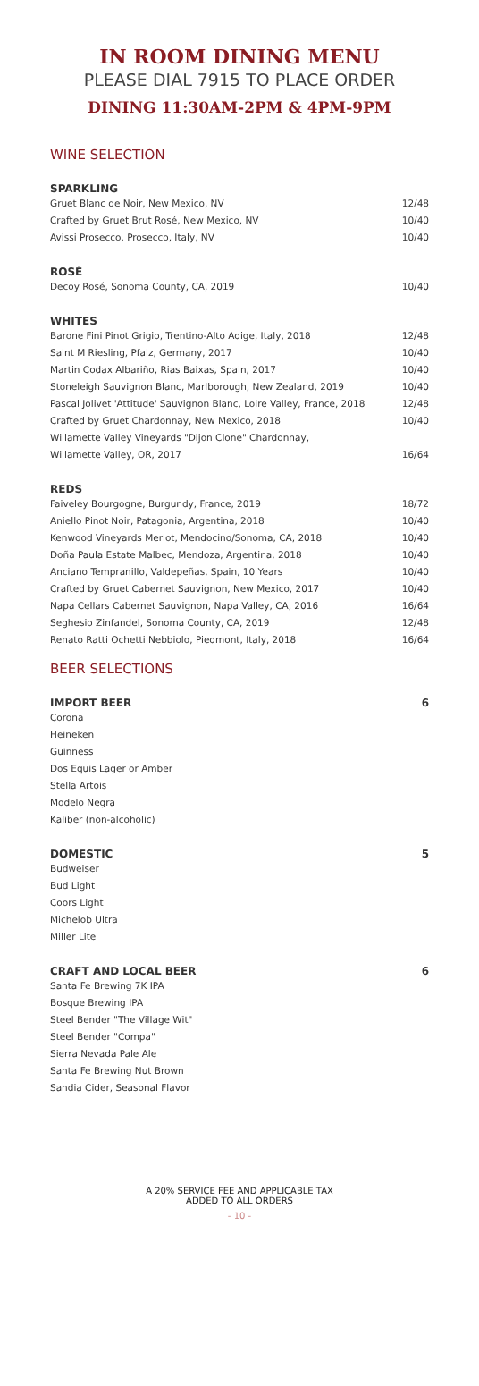IN ROOM DINING MENU
PLEASE DIAL 7915 TO PLACE ORDER
DINING 11:30AM-2PM & 4PM-9PM
WINE SELECTION
SPARKLING
Gruet Blanc de Noir, New Mexico, NV 12/48
Crafted by Gruet Brut Rosé, New Mexico, NV 10/40
Avissi Prosecco, Prosecco, Italy, NV 10/40
ROSÉ
Decoy Rosé, Sonoma County, CA, 2019 10/40
WHITES
Barone Fini Pinot Grigio, Trentino-Alto Adige, Italy, 2018 12/48
Saint M Riesling, Pfalz, Germany, 2017 10/40
Martin Codax Albariño, Rias Baixas, Spain, 2017 10/40
Stoneleigh Sauvignon Blanc, Marlborough, New Zealand, 2019 10/40
Pascal Jolivet 'Attitude' Sauvignon Blanc, Loire Valley, France, 2018 12/48
Crafted by Gruet Chardonnay, New Mexico, 2018 10/40
Willamette Valley Vineyards "Dijon Clone" Chardonnay,
Willamette Valley, OR, 2017 16/64
REDS
Faiveley Bourgogne, Burgundy, France, 2019 18/72
Aniello Pinot Noir, Patagonia, Argentina, 2018 10/40
Kenwood Vineyards Merlot, Mendocino/Sonoma, CA, 2018 10/40
Doña Paula Estate Malbec, Mendoza, Argentina, 2018 10/40
Anciano Tempranillo, Valdepeñas, Spain, 10 Years 10/40
Crafted by Gruet Cabernet Sauvignon, New Mexico, 2017 10/40
Napa Cellars Cabernet Sauvignon, Napa Valley, CA, 2016 16/64
Seghesio Zinfandel, Sonoma County, CA, 2019 12/48
Renato Ratti Ochetti Nebbiolo, Piedmont, Italy, 2018 16/64
BEER SELECTIONS
IMPORT BEER 6
Corona
Heineken
Guinness
Dos Equis Lager or Amber
Stella Artois
Modelo Negra
Kaliber (non-alcoholic)
DOMESTIC 5
Budweiser
Bud Light
Coors Light
Michelob Ultra
Miller Lite
CRAFT AND LOCAL BEER 6
Santa Fe Brewing 7K IPA
Bosque Brewing IPA
Steel Bender "The Village Wit"
Steel Bender "Compa"
Sierra Nevada Pale Ale
Santa Fe Brewing Nut Brown
Sandia Cider, Seasonal Flavor
A 20% SERVICE FEE AND APPLICABLE TAX
ADDED TO ALL ORDERS
- 10 -